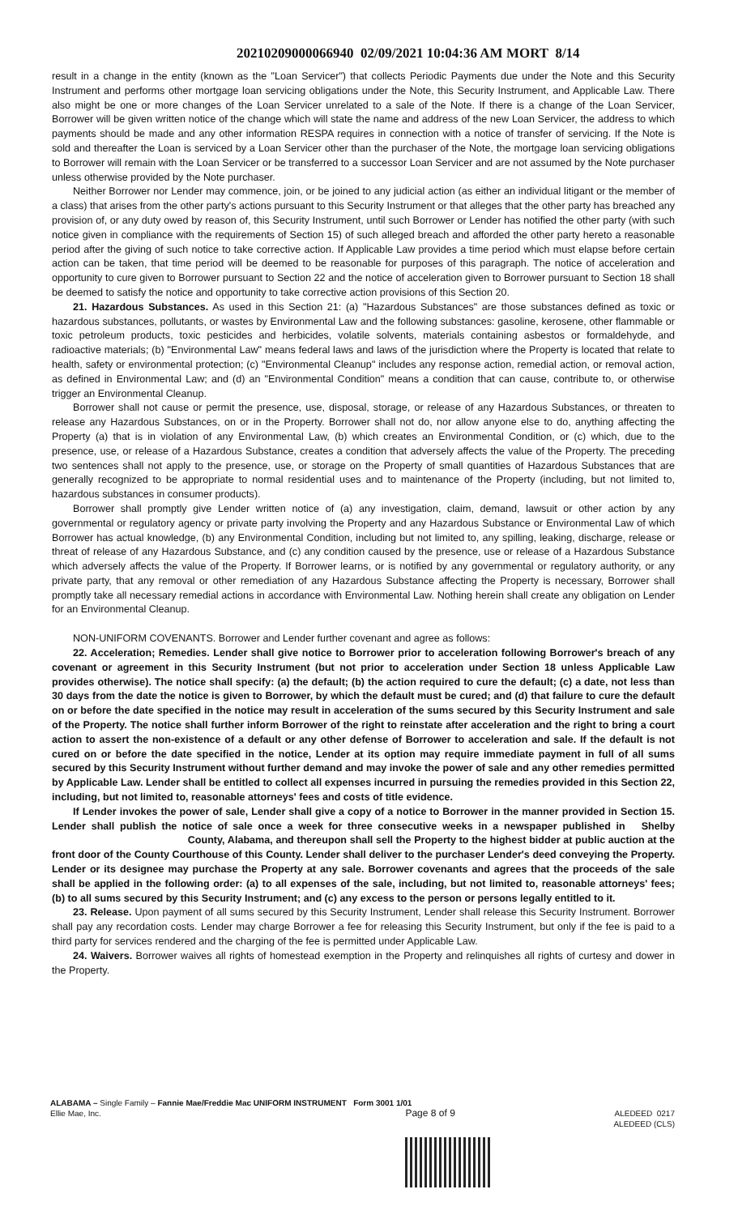20210209000066940 02/09/2021 10:04:36 AM MORT 8/14
result in a change in the entity (known as the "Loan Servicer") that collects Periodic Payments due under the Note and this Security Instrument and performs other mortgage loan servicing obligations under the Note, this Security Instrument, and Applicable Law. There also might be one or more changes of the Loan Servicer unrelated to a sale of the Note. If there is a change of the Loan Servicer, Borrower will be given written notice of the change which will state the name and address of the new Loan Servicer, the address to which payments should be made and any other information RESPA requires in connection with a notice of transfer of servicing. If the Note is sold and thereafter the Loan is serviced by a Loan Servicer other than the purchaser of the Note, the mortgage loan servicing obligations to Borrower will remain with the Loan Servicer or be transferred to a successor Loan Servicer and are not assumed by the Note purchaser unless otherwise provided by the Note purchaser.
Neither Borrower nor Lender may commence, join, or be joined to any judicial action (as either an individual litigant or the member of a class) that arises from the other party's actions pursuant to this Security Instrument or that alleges that the other party has breached any provision of, or any duty owed by reason of, this Security Instrument, until such Borrower or Lender has notified the other party (with such notice given in compliance with the requirements of Section 15) of such alleged breach and afforded the other party hereto a reasonable period after the giving of such notice to take corrective action. If Applicable Law provides a time period which must elapse before certain action can be taken, that time period will be deemed to be reasonable for purposes of this paragraph. The notice of acceleration and opportunity to cure given to Borrower pursuant to Section 22 and the notice of acceleration given to Borrower pursuant to Section 18 shall be deemed to satisfy the notice and opportunity to take corrective action provisions of this Section 20.
21. Hazardous Substances. As used in this Section 21: (a) "Hazardous Substances" are those substances defined as toxic or hazardous substances, pollutants, or wastes by Environmental Law and the following substances: gasoline, kerosene, other flammable or toxic petroleum products, toxic pesticides and herbicides, volatile solvents, materials containing asbestos or formaldehyde, and radioactive materials; (b) "Environmental Law" means federal laws and laws of the jurisdiction where the Property is located that relate to health, safety or environmental protection; (c) "Environmental Cleanup" includes any response action, remedial action, or removal action, as defined in Environmental Law; and (d) an "Environmental Condition" means a condition that can cause, contribute to, or otherwise trigger an Environmental Cleanup.
Borrower shall not cause or permit the presence, use, disposal, storage, or release of any Hazardous Substances, or threaten to release any Hazardous Substances, on or in the Property. Borrower shall not do, nor allow anyone else to do, anything affecting the Property (a) that is in violation of any Environmental Law, (b) which creates an Environmental Condition, or (c) which, due to the presence, use, or release of a Hazardous Substance, creates a condition that adversely affects the value of the Property. The preceding two sentences shall not apply to the presence, use, or storage on the Property of small quantities of Hazardous Substances that are generally recognized to be appropriate to normal residential uses and to maintenance of the Property (including, but not limited to, hazardous substances in consumer products).
Borrower shall promptly give Lender written notice of (a) any investigation, claim, demand, lawsuit or other action by any governmental or regulatory agency or private party involving the Property and any Hazardous Substance or Environmental Law of which Borrower has actual knowledge, (b) any Environmental Condition, including but not limited to, any spilling, leaking, discharge, release or threat of release of any Hazardous Substance, and (c) any condition caused by the presence, use or release of a Hazardous Substance which adversely affects the value of the Property. If Borrower learns, or is notified by any governmental or regulatory authority, or any private party, that any removal or other remediation of any Hazardous Substance affecting the Property is necessary, Borrower shall promptly take all necessary remedial actions in accordance with Environmental Law. Nothing herein shall create any obligation on Lender for an Environmental Cleanup.
NON-UNIFORM COVENANTS. Borrower and Lender further covenant and agree as follows:
22. Acceleration; Remedies. Lender shall give notice to Borrower prior to acceleration following Borrower's breach of any covenant or agreement in this Security Instrument (but not prior to acceleration under Section 18 unless Applicable Law provides otherwise). The notice shall specify: (a) the default; (b) the action required to cure the default; (c) a date, not less than 30 days from the date the notice is given to Borrower, by which the default must be cured; and (d) that failure to cure the default on or before the date specified in the notice may result in acceleration of the sums secured by this Security Instrument and sale of the Property. The notice shall further inform Borrower of the right to reinstate after acceleration and the right to bring a court action to assert the non-existence of a default or any other defense of Borrower to acceleration and sale. If the default is not cured on or before the date specified in the notice, Lender at its option may require immediate payment in full of all sums secured by this Security Instrument without further demand and may invoke the power of sale and any other remedies permitted by Applicable Law. Lender shall be entitled to collect all expenses incurred in pursuing the remedies provided in this Section 22, including, but not limited to, reasonable attorneys' fees and costs of title evidence.
If Lender invokes the power of sale, Lender shall give a copy of a notice to Borrower in the manner provided in Section 15. Lender shall publish the notice of sale once a week for three consecutive weeks in a newspaper published in Shelby County, Alabama, and thereupon shall sell the Property to the highest bidder at public auction at the front door of the County Courthouse of this County. Lender shall deliver to the purchaser Lender's deed conveying the Property. Lender or its designee may purchase the Property at any sale. Borrower covenants and agrees that the proceeds of the sale shall be applied in the following order: (a) to all expenses of the sale, including, but not limited to, reasonable attorneys' fees; (b) to all sums secured by this Security Instrument; and (c) any excess to the person or persons legally entitled to it.
23. Release. Upon payment of all sums secured by this Security Instrument, Lender shall release this Security Instrument. Borrower shall pay any recordation costs. Lender may charge Borrower a fee for releasing this Security Instrument, but only if the fee is paid to a third party for services rendered and the charging of the fee is permitted under Applicable Law.
24. Waivers. Borrower waives all rights of homestead exemption in the Property and relinquishes all rights of curtesy and dower in the Property.
ALABAMA – Single Family – Fannie Mae/Freddie Mac UNIFORM INSTRUMENT Form 3001 1/01
Ellie Mae, Inc. Page 8 of 9 ALEDEED 0217
ALEDEED (CLS)